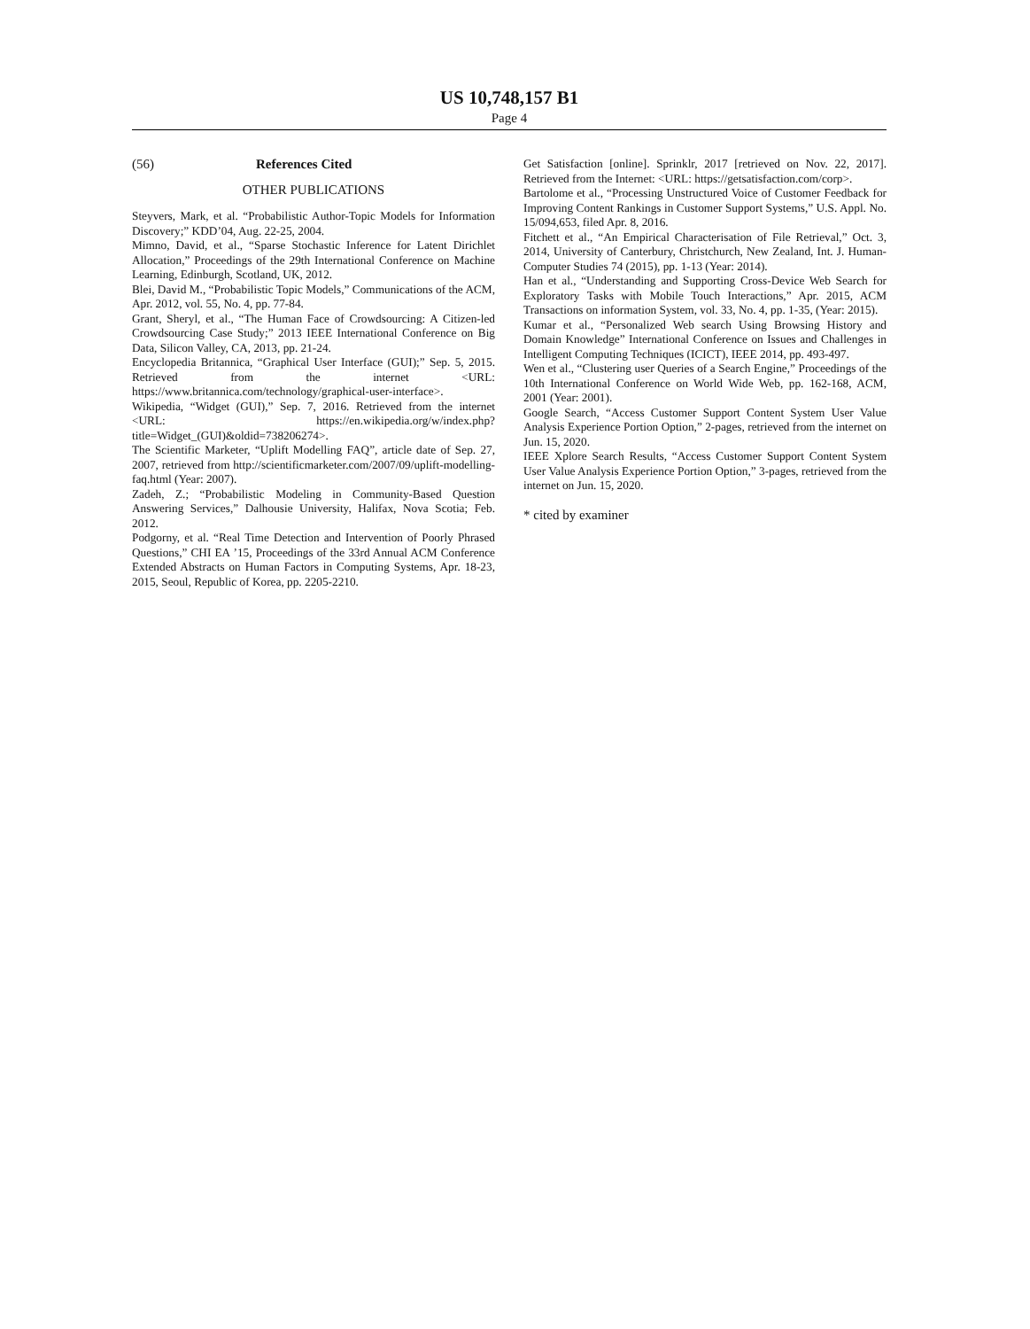US 10,748,157 B1
Page 4
(56) References Cited
OTHER PUBLICATIONS
Steyvers, Mark, et al. “Probabilistic Author-Topic Models for Information Discovery;” KDD’04, Aug. 22-25, 2004.
Mimno, David, et al., “Sparse Stochastic Inference for Latent Dirichlet Allocation,” Proceedings of the 29th International Conference on Machine Learning, Edinburgh, Scotland, UK, 2012.
Blei, David M., “Probabilistic Topic Models,” Communications of the ACM, Apr. 2012, vol. 55, No. 4, pp. 77-84.
Grant, Sheryl, et al., “The Human Face of Crowdsourcing: A Citizen-led Crowdsourcing Case Study;” 2013 IEEE International Conference on Big Data, Silicon Valley, CA, 2013, pp. 21-24.
Encyclopedia Britannica, “Graphical User Interface (GUI);” Sep. 5, 2015. Retrieved from the internet <URL: https://www.britannica.com/technology/graphical-user-interface>.
Wikipedia, “Widget (GUI),” Sep. 7, 2016. Retrieved from the internet <URL: https://en.wikipedia.org/w/index.php?title=Widget_(GUI)&oldid=738206274>.
The Scientific Marketer, “Uplift Modelling FAQ”, article date of Sep. 27, 2007, retrieved from http://scientificmarketer.com/2007/09/uplift-modelling-faq.html (Year: 2007).
Zadeh, Z.; “Probabilistic Modeling in Community-Based Question Answering Services,” Dalhousie University, Halifax, Nova Scotia; Feb. 2012.
Podgorny, et al. “Real Time Detection and Intervention of Poorly Phrased Questions,” CHI EA ’15, Proceedings of the 33rd Annual ACM Conference Extended Abstracts on Human Factors in Computing Systems, Apr. 18-23, 2015, Seoul, Republic of Korea, pp. 2205-2210.
Get Satisfaction [online]. Sprinklr, 2017 [retrieved on Nov. 22, 2017]. Retrieved from the Internet: <URL: https://getsatisfaction.com/corp>.
Bartolome et al., “Processing Unstructured Voice of Customer Feedback for Improving Content Rankings in Customer Support Systems,” U.S. Appl. No. 15/094,653, filed Apr. 8, 2016.
Fitchett et al., “An Empirical Characterisation of File Retrieval,” Oct. 3, 2014, University of Canterbury, Christchurch, New Zealand, Int. J. Human-Computer Studies 74 (2015), pp. 1-13 (Year: 2014).
Han et al., “Understanding and Supporting Cross-Device Web Search for Exploratory Tasks with Mobile Touch Interactions,” Apr. 2015, ACM Transactions on information System, vol. 33, No. 4, pp. 1-35, (Year: 2015).
Kumar et al., “Personalized Web search Using Browsing History and Domain Knowledge” International Conference on Issues and Challenges in Intelligent Computing Techniques (ICICT), IEEE 2014, pp. 493-497.
Wen et al., “Clustering user Queries of a Search Engine,” Proceedings of the 10th International Conference on World Wide Web, pp. 162-168, ACM, 2001 (Year: 2001).
Google Search, “Access Customer Support Content System User Value Analysis Experience Portion Option,” 2-pages, retrieved from the internet on Jun. 15, 2020.
IEEE Xplore Search Results, “Access Customer Support Content System User Value Analysis Experience Portion Option,” 3-pages, retrieved from the internet on Jun. 15, 2020.
* cited by examiner